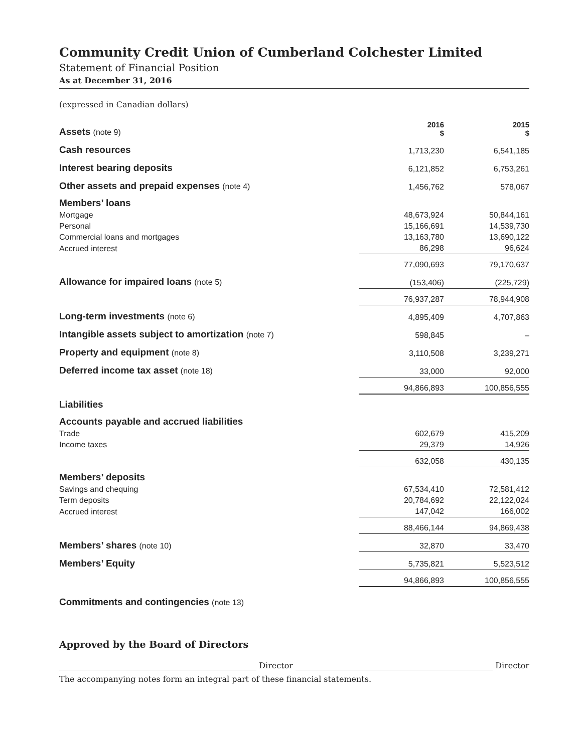Community Credit Union of Cumberland Colchester Limited
Statement of Financial Position
As at December 31, 2016
(expressed in Canadian dollars)
| Assets (note 9) | 2016 $ | 2015 $ |
| Cash resources | 1,713,230 | 6,541,185 |
| Interest bearing deposits | 6,121,852 | 6,753,261 |
| Other assets and prepaid expenses (note 4) | 1,456,762 | 578,067 |
| Members’ loans | | |
| Mortgage | 48,673,924 | 50,844,161 |
| Personal | 15,166,691 | 14,539,730 |
| Commercial loans and mortgages | 13,163,780 | 13,690,122 |
| Accrued interest | 86,298 | 96,624 |
| | 77,090,693 | 79,170,637 |
| Allowance for impaired loans (note 5) | (153,406) | (225,729) |
| | 76,937,287 | 78,944,908 |
| Long-term investments (note 6) | 4,895,409 | 4,707,863 |
| Intangible assets subject to amortization (note 7) | 598,845 | – |
| Property and equipment (note 8) | 3,110,508 | 3,239,271 |
| Deferred income tax asset (note 18) | 33,000 | 92,000 |
| | 94,866,893 | 100,856,555 |
| Liabilities | | |
| Accounts payable and accrued liabilities | | |
| Trade | 602,679 | 415,209 |
| Income taxes | 29,379 | 14,926 |
| | 632,058 | 430,135 |
| Members’ deposits | | |
| Savings and chequing | 67,534,410 | 72,581,412 |
| Term deposits | 20,784,692 | 22,122,024 |
| Accrued interest | 147,042 | 166,002 |
| | 88,466,144 | 94,869,438 |
| Members’ shares (note 10) | 32,870 | 33,470 |
| Members’ Equity | 5,735,821 | 5,523,512 |
| | 94,866,893 | 100,856,555 |
| Commitments and contingencies (note 13) | | |
Approved by the Board of Directors
Director
Director
The accompanying notes form an integral part of these financial statements.